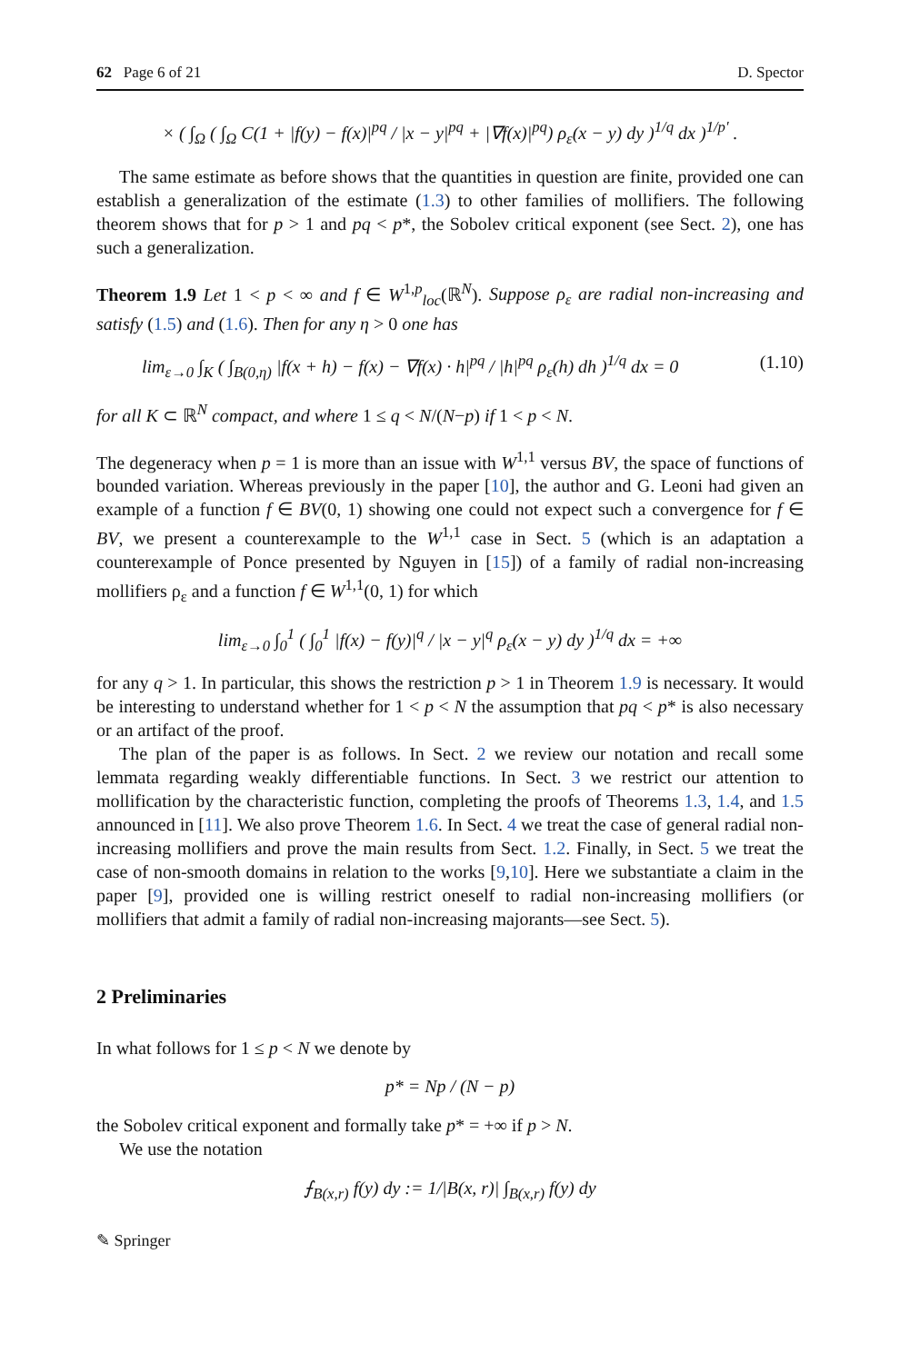62 Page 6 of 21 D. Spector
× ( ∫<sub>Ω</sub> ( ∫<sub>Ω</sub> C(1 + |f(y) − f(x)|<sup>pq</sup> / |x − y|<sup>pq</sup> + |∇f(x)|<sup>pq</sup>) ρ<sub>ε</sub>(x − y) dy )<sup>1/q</sup> dx )<sup>1/p′</sup> .
The same estimate as before shows that the quantities in question are finite, provided one can establish a generalization of the estimate (1.3) to other families of mollifiers. The following theorem shows that for p > 1 and pq < p*, the Sobolev critical exponent (see Sect. 2), one has such a generalization.
Theorem 1.9 Let 1 < p < ∞ and f ∈ W<sup>1,p</sup><sub>loc</sub>(ℝ<sup>N</sup>). Suppose ρ<sub>ε</sub> are radial non-increasing and satisfy (1.5) and (1.6). Then for any η > 0 one has
lim<sub>ε→0</sub> ∫<sub>K</sub> ( ∫<sub>B(0,η)</sub> |f(x + h) − f(x) − ∇f(x) · h|<sup>pq</sup> / |h|<sup>pq</sup> ρ<sub>ε</sub>(h) dh )<sup>1/q</sup> dx = 0 (1.10)
for all K ⊂ ℝ<sup>N</sup> compact, and where 1 ≤ q < N/(N−p) if 1 < p < N.
The degeneracy when p = 1 is more than an issue with W<sup>1,1</sup> versus BV, the space of functions of bounded variation. Whereas previously in the paper [10], the author and G. Leoni had given an example of a function f ∈ BV(0, 1) showing one could not expect such a convergence for f ∈ BV, we present a counterexample to the W<sup>1,1</sup> case in Sect. 5 (which is an adaptation a counterexample of Ponce presented by Nguyen in [15]) of a family of radial non-increasing mollifiers ρ<sub>ε</sub> and a function f ∈ W<sup>1,1</sup>(0, 1) for which
lim<sub>ε→0</sub> ∫<sub>0</sub><sup>1</sup> ( ∫<sub>0</sub><sup>1</sup> |f(x) − f(y)|<sup>q</sup> / |x − y|<sup>q</sup> ρ<sub>ε</sub>(x − y) dy )<sup>1/q</sup> dx = +∞
for any q > 1. In particular, this shows the restriction p > 1 in Theorem 1.9 is necessary. It would be interesting to understand whether for 1 < p < N the assumption that pq < p* is also necessary or an artifact of the proof.
The plan of the paper is as follows. In Sect. 2 we review our notation and recall some lemmata regarding weakly differentiable functions. In Sect. 3 we restrict our attention to mollification by the characteristic function, completing the proofs of Theorems 1.3, 1.4, and 1.5 announced in [11]. We also prove Theorem 1.6. In Sect. 4 we treat the case of general radial non-increasing mollifiers and prove the main results from Sect. 1.2. Finally, in Sect. 5 we treat the case of non-smooth domains in relation to the works [9,10]. Here we substantiate a claim in the paper [9], provided one is willing restrict oneself to radial non-increasing mollifiers (or mollifiers that admit a family of radial non-increasing majorants—see Sect. 5).
2 Preliminaries
In what follows for 1 ≤ p < N we denote by
p* = Np / (N − p)
the Sobolev critical exponent and formally take p* = +∞ if p > N.
We use the notation
⨍<sub>B(x,r)</sub> f(y) dy := 1/|B(x, r)| ∫<sub>B(x,r)</sub> f(y) dy
✎ Springer